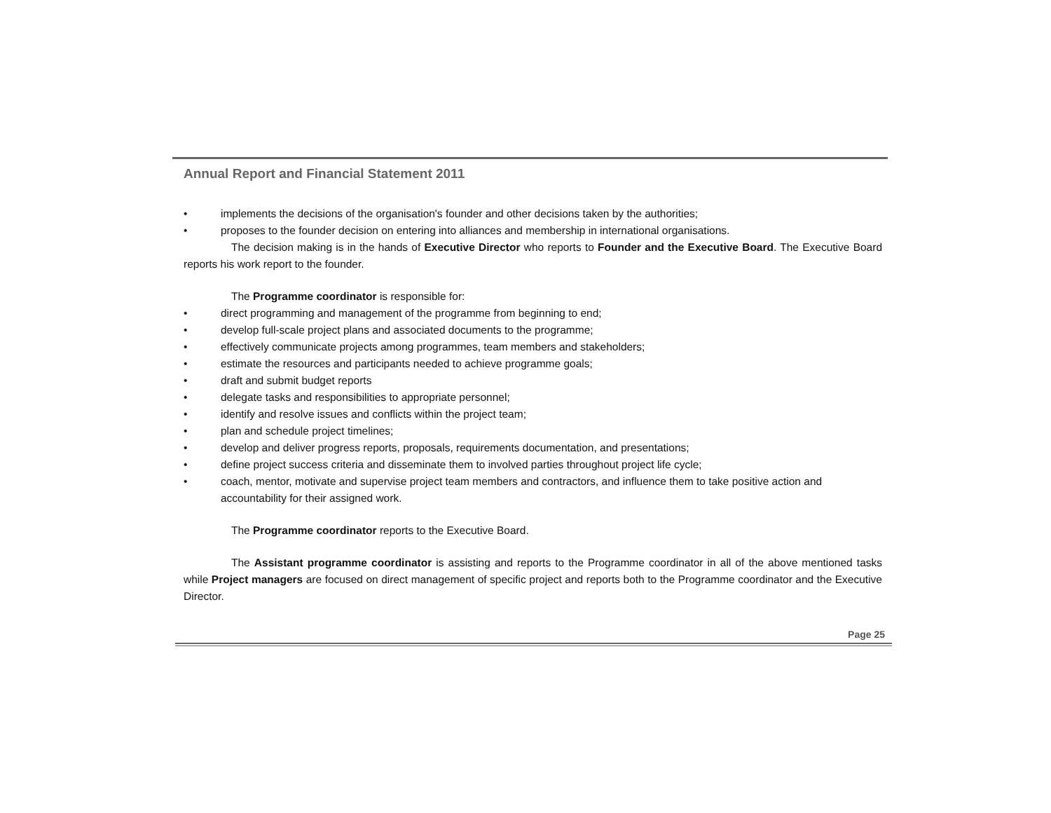Annual Report and Financial Statement 2011
• implements the decisions of the organisation's founder and other decisions taken by the authorities;
• proposes to the founder decision on entering into alliances and membership in international organisations.
The decision making is in the hands of Executive Director who reports to Founder and the Executive Board. The Executive Board reports his work report to the founder.
The Programme coordinator is responsible for:
• direct programming and management of the programme from beginning to end;
• develop full-scale project plans and associated documents to the programme;
• effectively communicate projects among programmes, team members and stakeholders;
• estimate the resources and participants needed to achieve programme goals;
• draft and submit budget reports
• delegate tasks and responsibilities to appropriate personnel;
• identify and resolve issues and conflicts within the project team;
• plan and schedule project timelines;
• develop and deliver progress reports, proposals, requirements documentation, and presentations;
• define project success criteria and disseminate them to involved parties throughout project life cycle;
• coach, mentor, motivate and supervise project team members and contractors, and influence them to take positive action and accountability for their assigned work.
The Programme coordinator reports to the Executive Board.
The Assistant programme coordinator is assisting and reports to the Programme coordinator in all of the above mentioned tasks while Project managers are focused on direct management of specific project and reports both to the Programme coordinator and the Executive Director.
Page 25